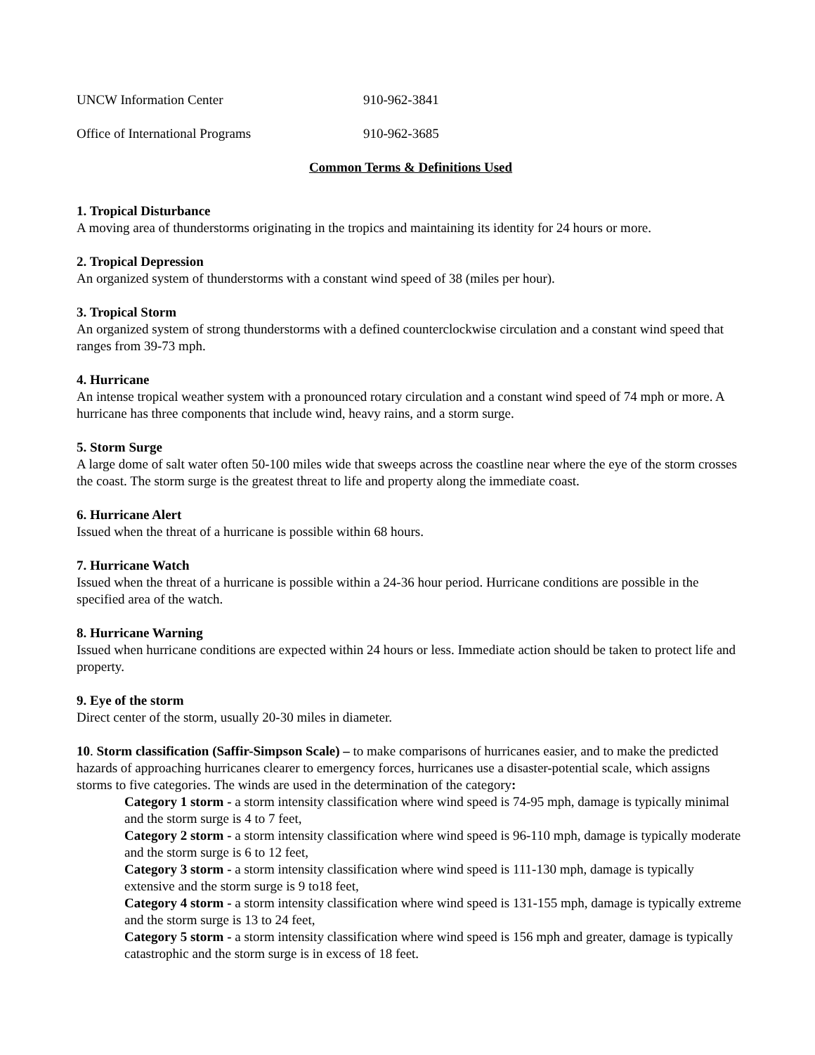UNCW Information Center 910-962-3841
Office of International Programs 910-962-3685
Common Terms & Definitions Used
1. Tropical Disturbance
A moving area of thunderstorms originating in the tropics and maintaining its identity for 24 hours or more.
2. Tropical Depression
An organized system of thunderstorms with a constant wind speed of 38 (miles per hour).
3. Tropical Storm
An organized system of strong thunderstorms with a defined counterclockwise circulation and a constant wind speed that ranges from 39-73 mph.
4. Hurricane
An intense tropical weather system with a pronounced rotary circulation and a constant wind speed of 74 mph or more. A hurricane has three components that include wind, heavy rains, and a storm surge.
5. Storm Surge
A large dome of salt water often 50-100 miles wide that sweeps across the coastline near where the eye of the storm crosses the coast. The storm surge is the greatest threat to life and property along the immediate coast.
6. Hurricane Alert
Issued when the threat of a hurricane is possible within 68 hours.
7. Hurricane Watch
Issued when the threat of a hurricane is possible within a 24-36 hour period. Hurricane conditions are possible in the specified area of the watch.
8. Hurricane Warning
Issued when hurricane conditions are expected within 24 hours or less. Immediate action should be taken to protect life and property.
9. Eye of the storm
Direct center of the storm, usually 20-30 miles in diameter.
10. Storm classification (Saffir-Simpson Scale) – to make comparisons of hurricanes easier, and to make the predicted hazards of approaching hurricanes clearer to emergency forces, hurricanes use a disaster-potential scale, which assigns storms to five categories. The winds are used in the determination of the category:
Category 1 storm - a storm intensity classification where wind speed is 74-95 mph, damage is typically minimal and the storm surge is 4 to 7 feet,
Category 2 storm - a storm intensity classification where wind speed is 96-110 mph, damage is typically moderate and the storm surge is 6 to 12 feet,
Category 3 storm - a storm intensity classification where wind speed is 111-130 mph, damage is typically extensive and the storm surge is 9 to18 feet,
Category 4 storm - a storm intensity classification where wind speed is 131-155 mph, damage is typically extreme and the storm surge is 13 to 24 feet,
Category 5 storm - a storm intensity classification where wind speed is 156 mph and greater, damage is typically catastrophic and the storm surge is in excess of 18 feet.